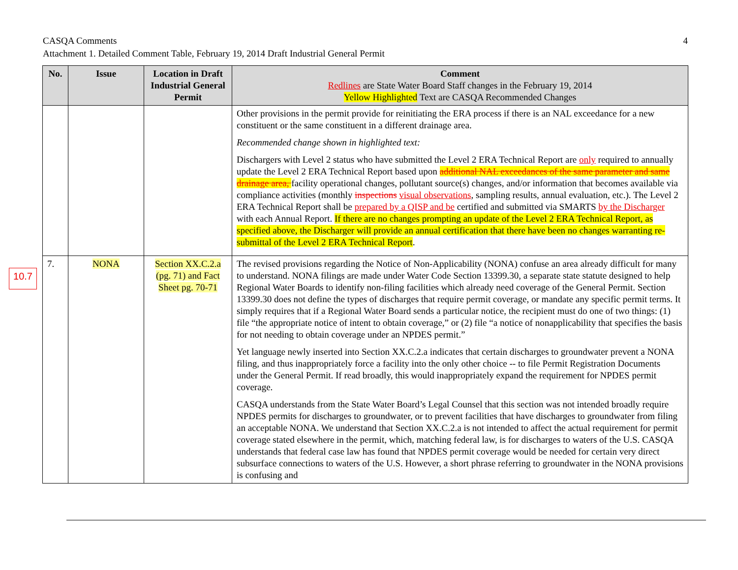4 CASQA Comments
Attachment 1. Detailed Comment Table, February 19, 2014 Draft Industrial General Permit
10.7
| No. | Issue | Location in Draft Industrial General Permit | Comment Redlines are State Water Board Staff changes in the February 19, 2014 Yellow Highlighted Text are CASQA Recommended Changes |
| --- | --- | --- | --- |
| | | | Other provisions in the permit provide for reinitiating the ERA process if there is an NAL exceedance for a new constituent or the same constituent in a different drainage area. Recommended change shown in highlighted text: Dischargers with Level 2 status who have submitted the Level 2 ERA Technical Report are only required to annually update the Level 2 ERA Technical Report based upon additional NAL exceedances of the same parameter and same drainage area, facility operational changes, pollutant source(s) changes, and/or information that becomes available via compliance activities (monthly inspections visual observations , sampling results, annual evaluation, etc.). The Level 2 ERA Technical Report shall be prepared by a QISP and be certified and submitted via SMARTS by the Discharger with each Annual Report. If there are no changes prompting an update of the Level 2 ERA Technical Report, as specified above, the Discharger will provide an annual certification that there have been no changes warranting re-submittal of the Level 2 ERA Technical Report . |
| 7. | NONA | Section XX.C.2.a (pg. 71) and Fact Sheet pg. 70-71 | The revised provisions regarding the Notice of Non-Applicability (NONA) confuse an area already difficult for many to understand. NONA filings are made under Water Code Section 13399.30, a separate state statute designed to help Regional Water Boards to identify non-filing facilities which already need coverage of the General Permit. Section 13399.30 does not define the types of discharges that require permit coverage, or mandate any specific permit terms. It simply requires that if a Regional Water Board sends a particular notice, the recipient must do one of two things: (1) file “the appropriate notice of intent to obtain coverage,” or (2) file “a notice of nonapplicability that specifies the basis for not needing to obtain coverage under an NPDES permit.” Yet language newly inserted into Section XX.C.2.a indicates that certain discharges to groundwater prevent a NONA filing, and thus inappropriately force a facility into the only other choice -- to file Permit Registration Documents under the General Permit. If read broadly, this would inappropriately expand the requirement for NPDES permit coverage. CASQA understands from the State Water Board’s Legal Counsel that this section was not intended broadly require NPDES permits for discharges to groundwater, or to prevent facilities that have discharges to groundwater from filing an acceptable NONA. We understand that Section XX.C.2.a is not intended to affect the actual requirement for permit coverage stated elsewhere in the permit, which, matching federal law, is for discharges to waters of the U.S. CASQA understands that federal case law has found that NPDES permit coverage would be needed for certain very direct subsurface connections to waters of the U.S. However, a short phrase referring to groundwater in the NONA provisions is confusing and |